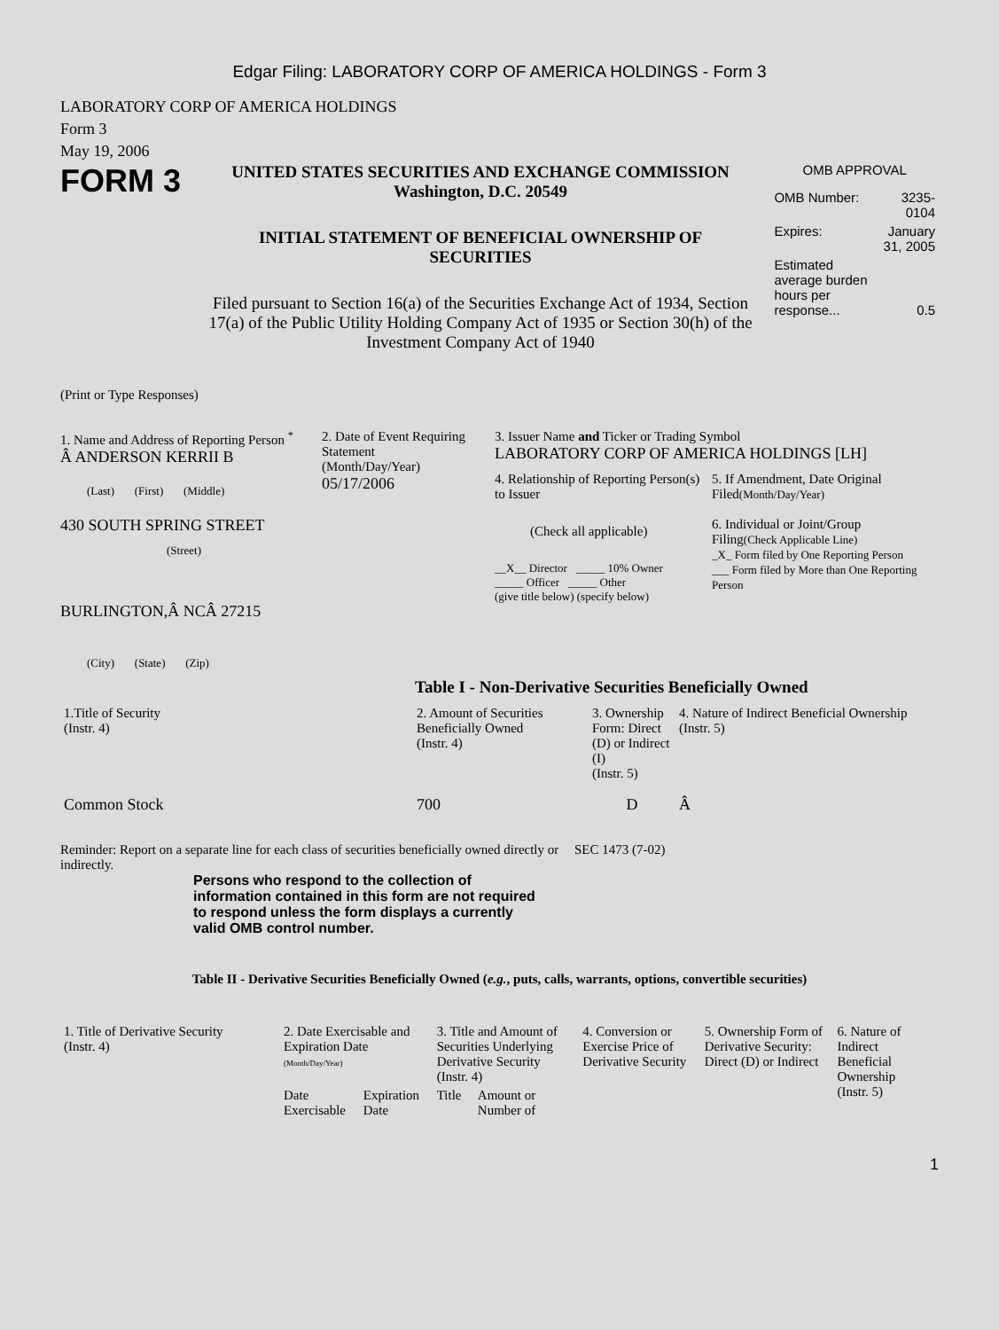Edgar Filing: LABORATORY CORP OF AMERICA HOLDINGS - Form 3
LABORATORY CORP OF AMERICA HOLDINGS
Form 3
May 19, 2006
FORM 3
UNITED STATES SECURITIES AND EXCHANGE COMMISSION
Washington, D.C. 20549
INITIAL STATEMENT OF BENEFICIAL OWNERSHIP OF SECURITIES
Filed pursuant to Section 16(a) of the Securities Exchange Act of 1934, Section 17(a) of the Public Utility Holding Company Act of 1935 or Section 30(h) of the Investment Company Act of 1940
OMB APPROVAL
| OMB Number: | 3235-0104 |
| Expires: | January 31, 2005 |
| Estimated average burden hours per response... | 0.5 |
(Print or Type Responses)
1. Name and Address of Reporting Person <sup>*</sup>
Â ANDERSON KERRII B
(Last) (First) (Middle)
430 SOUTH SPRING STREET
(Street)
BURLINGTON,Â NCÂ 27215
(City) (State) (Zip)
2. Date of Event Requiring Statement
(Month/Day/Year)
05/17/2006
3. Issuer Name and Ticker or Trading Symbol
LABORATORY CORP OF AMERICA HOLDINGS [LH]
4. Relationship of Reporting Person(s) to Issuer
(Check all applicable)
__X__ Director _____ 10% Owner
_____ Officer _____ Other
(give title below) (specify below)
5. If Amendment, Date Original Filed(Month/Day/Year)
6. Individual or Joint/Group Filing(Check Applicable Line)
_X_ Form filed by One Reporting Person
___ Form filed by More than One Reporting Person
Table I - Non-Derivative Securities Beneficially Owned
| 1.Title of Security (Instr. 4) | 2. Amount of Securities Beneficially Owned (Instr. 4) | 3. Ownership Form: Direct (D) or Indirect (I) (Instr. 5) | 4. Nature of Indirect Beneficial Ownership (Instr. 5) |
| --- | --- | --- | --- |
| Common Stock | 700 | D | Â |
Reminder: Report on a separate line for each class of securities beneficially owned directly or indirectly.
SEC 1473 (7-02)
Persons who respond to the collection of information contained in this form are not required to respond unless the form displays a currently valid OMB control number.
Table II - Derivative Securities Beneficially Owned (e.g., puts, calls, warrants, options, convertible securities)
| 1. Title of Derivative Security (Instr. 4) | 2. Date Exercisable and Expiration Date (Month/Day/Year) | | 3. Title and Amount of Securities Underlying Derivative Security (Instr. 4) | | 4. Conversion or Exercise Price of Derivative Security | 5. Ownership Form of Derivative Security: Direct (D) or Indirect | 6. Nature of Indirect Beneficial Ownership (Instr. 5) |
| --- | --- | --- | --- | --- | --- | --- | --- |
| | Date Exercisable | Expiration Date | Title | Amount or Number of | | | |
1